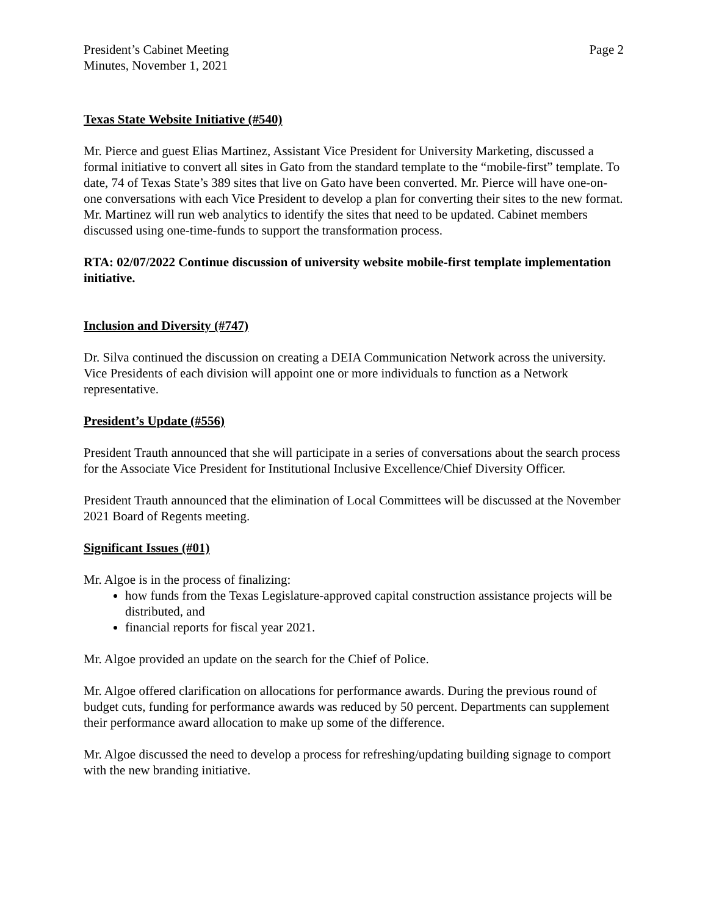President’s Cabinet Meeting
Minutes, November 1, 2021
Page 2
Texas State Website Initiative (#540)
Mr. Pierce and guest Elias Martinez, Assistant Vice President for University Marketing, discussed a formal initiative to convert all sites in Gato from the standard template to the “mobile-first” template. To date, 74 of Texas State’s 389 sites that live on Gato have been converted. Mr. Pierce will have one-on-one conversations with each Vice President to develop a plan for converting their sites to the new format. Mr. Martinez will run web analytics to identify the sites that need to be updated. Cabinet members discussed using one-time-funds to support the transformation process.
RTA: 02/07/2022 Continue discussion of university website mobile-first template implementation initiative.
Inclusion and Diversity (#747)
Dr. Silva continued the discussion on creating a DEIA Communication Network across the university. Vice Presidents of each division will appoint one or more individuals to function as a Network representative.
President’s Update (#556)
President Trauth announced that she will participate in a series of conversations about the search process for the Associate Vice President for Institutional Inclusive Excellence/Chief Diversity Officer.
President Trauth announced that the elimination of Local Committees will be discussed at the November 2021 Board of Regents meeting.
Significant Issues (#01)
Mr. Algoe is in the process of finalizing:
how funds from the Texas Legislature-approved capital construction assistance projects will be distributed, and
financial reports for fiscal year 2021.
Mr. Algoe provided an update on the search for the Chief of Police.
Mr. Algoe offered clarification on allocations for performance awards. During the previous round of budget cuts, funding for performance awards was reduced by 50 percent. Departments can supplement their performance award allocation to make up some of the difference.
Mr. Algoe discussed the need to develop a process for refreshing/updating building signage to comport with the new branding initiative.